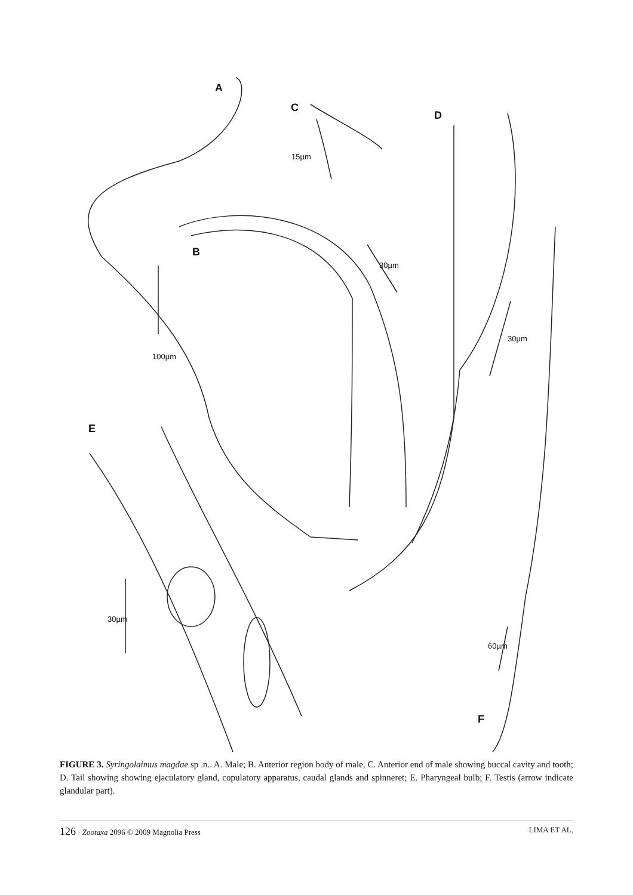A
C
D
B
E
F
15µm
30µm
100µm
30µm
30µm
60µm
FIGURE 3. Syringolaimus magdae sp .n.. A. Male; B. Anterior region body of male, C. Anterior end of male showing buccal cavity and tooth; D. Tail showing showing ejaculatory gland, copulatory apparatus, caudal glands and spinneret; E. Pharyngeal bulb; F. Testis (arrow indicate glandular part).
126 · Zootaxa 2096 © 2009 Magnolia Press LIMA ET AL.